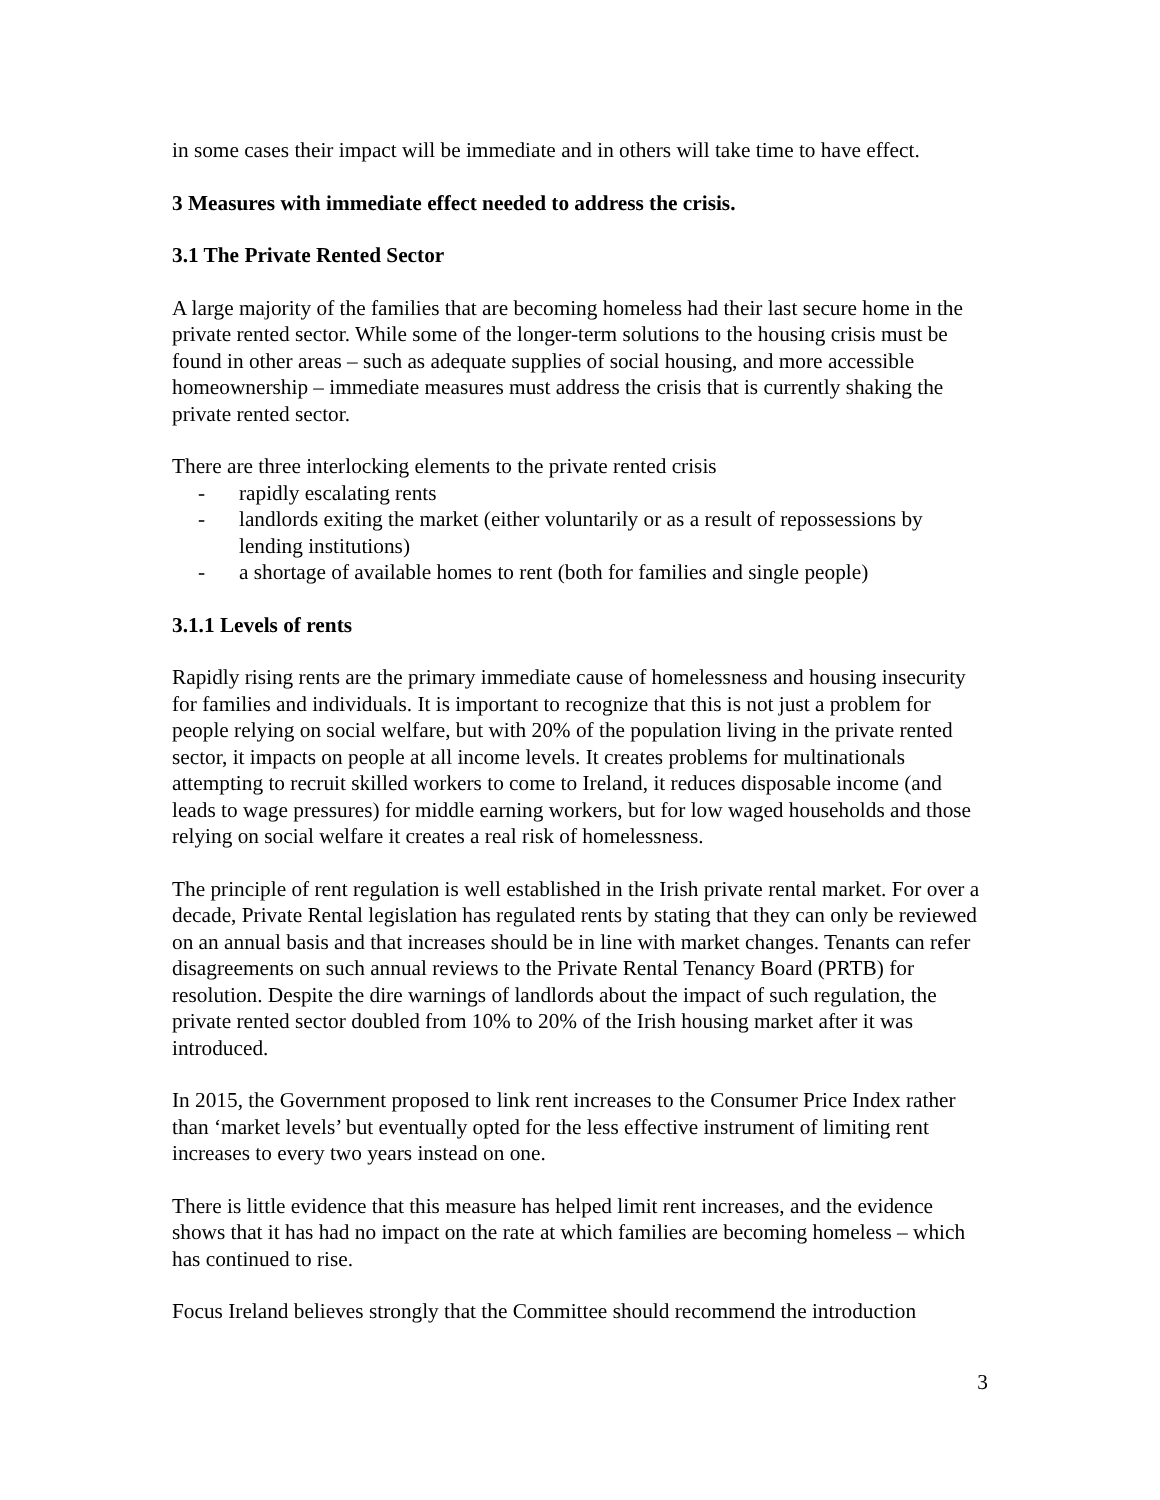in some cases their impact will be immediate and in others will take time to have effect.
3 Measures with immediate effect needed to address the crisis.
3.1 The Private Rented Sector
A large majority of the families that are becoming homeless had their last secure home in the private rented sector. While some of the longer-term solutions to the housing crisis must be found in other areas – such as adequate supplies of social housing, and more accessible homeownership – immediate measures must address the crisis that is currently shaking the private rented sector.
There are three interlocking elements to the private rented crisis
- rapidly escalating rents
- landlords exiting the market (either voluntarily or as a result of repossessions by lending institutions)
- a shortage of available homes to rent (both for families and single people)
3.1.1 Levels of rents
Rapidly rising rents are the primary immediate cause of homelessness and housing insecurity for families and individuals. It is important to recognize that this is not just a problem for people relying on social welfare, but with 20% of the population living in the private rented sector, it impacts on people at all income levels. It creates problems for multinationals attempting to recruit skilled workers to come to Ireland, it reduces disposable income (and leads to wage pressures) for middle earning workers, but for low waged households and those relying on social welfare it creates a real risk of homelessness.
The principle of rent regulation is well established in the Irish private rental market. For over a decade, Private Rental legislation has regulated rents by stating that they can only be reviewed on an annual basis and that increases should be in line with market changes. Tenants can refer disagreements on such annual reviews to the Private Rental Tenancy Board (PRTB) for resolution. Despite the dire warnings of landlords about the impact of such regulation, the private rented sector doubled from 10% to 20% of the Irish housing market after it was introduced.
In 2015, the Government proposed to link rent increases to the Consumer Price Index rather than ‘market levels’ but eventually opted for the less effective instrument of limiting rent increases to every two years instead on one.
There is little evidence that this measure has helped limit rent increases, and the evidence shows that it has had no impact on the rate at which families are becoming homeless – which has continued to rise.
Focus Ireland believes strongly that the Committee should recommend the introduction
3